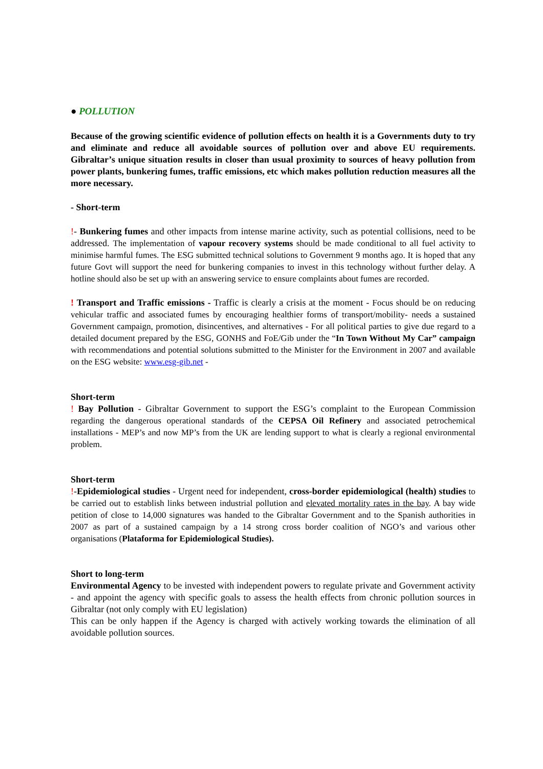● POLLUTION
Because of the growing scientific evidence of pollution effects on health it is a Governments duty to try and eliminate and reduce all avoidable sources of pollution over and above EU requirements. Gibraltar’s unique situation results in closer than usual proximity to sources of heavy pollution from power plants, bunkering fumes, traffic emissions, etc which makes pollution reduction measures all the more necessary.
- Short-term
!- Bunkering fumes and other impacts from intense marine activity, such as potential collisions, need to be addressed. The implementation of vapour recovery systems should be made conditional to all fuel activity to minimise harmful fumes. The ESG submitted technical solutions to Government 9 months ago. It is hoped that any future Govt will support the need for bunkering companies to invest in this technology without further delay. A hotline should also be set up with an answering service to ensure complaints about fumes are recorded.
! Transport and Traffic emissions - Traffic is clearly a crisis at the moment - Focus should be on reducing vehicular traffic and associated fumes by encouraging healthier forms of transport/mobility- needs a sustained Government campaign, promotion, disincentives, and alternatives - For all political parties to give due regard to a detailed document prepared by the ESG, GONHS and FoE/Gib under the “In Town Without My Car” campaign with recommendations and potential solutions submitted to the Minister for the Environment in 2007 and available on the ESG website: www.esg-gib.net -
Short-term
! Bay Pollution - Gibraltar Government to support the ESG’s complaint to the European Commission regarding the dangerous operational standards of the CEPSA Oil Refinery and associated petrochemical installations - MEP’s and now MP’s from the UK are lending support to what is clearly a regional environmental problem.
Short-term
!-Epidemiological studies - Urgent need for independent, cross-border epidemiological (health) studies to be carried out to establish links between industrial pollution and elevated mortality rates in the bay. A bay wide petition of close to 14,000 signatures was handed to the Gibraltar Government and to the Spanish authorities in 2007 as part of a sustained campaign by a 14 strong cross border coalition of NGO’s and various other organisations (Plataforma for Epidemiological Studies).
Short to long-term
Environmental Agency to be invested with independent powers to regulate private and Government activity - and appoint the agency with specific goals to assess the health effects from chronic pollution sources in Gibraltar (not only comply with EU legislation)
This can be only happen if the Agency is charged with actively working towards the elimination of all avoidable pollution sources.